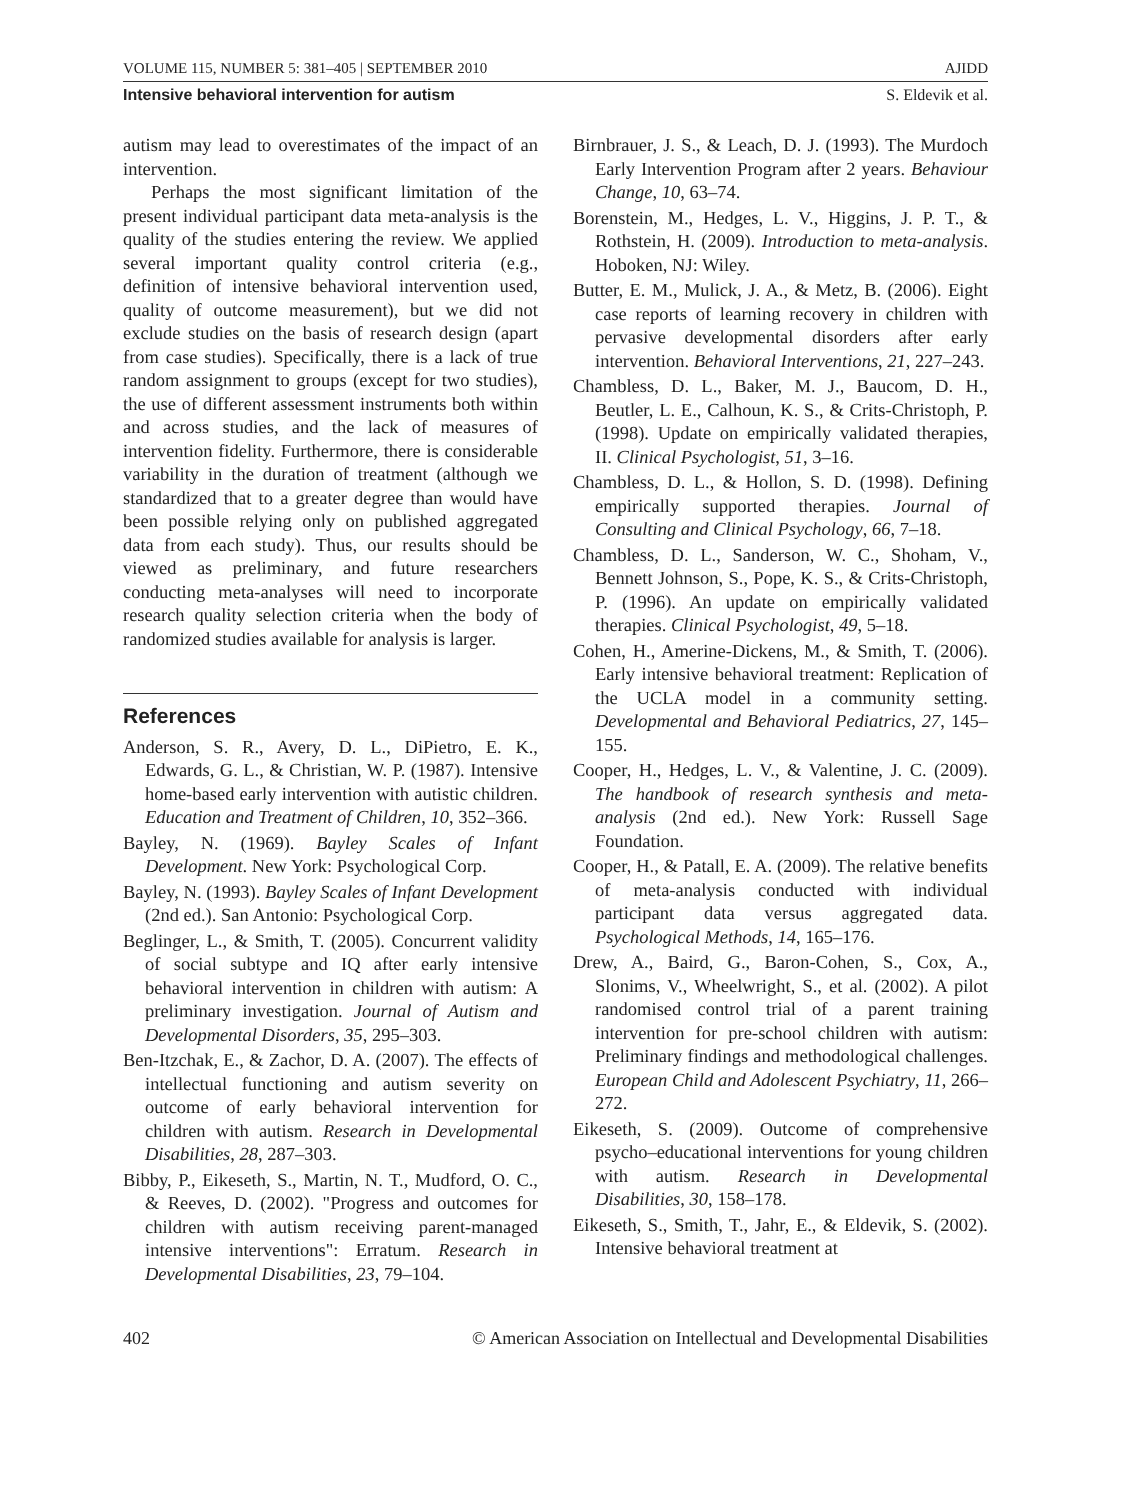VOLUME 115, NUMBER 5: 381–405 | SEPTEMBER 2010 AJIDD
Intensive behavioral intervention for autism S. Eldevik et al.
autism may lead to overestimates of the impact of an intervention.
Perhaps the most significant limitation of the present individual participant data meta-analysis is the quality of the studies entering the review. We applied several important quality control criteria (e.g., definition of intensive behavioral intervention used, quality of outcome measurement), but we did not exclude studies on the basis of research design (apart from case studies). Specifically, there is a lack of true random assignment to groups (except for two studies), the use of different assessment instruments both within and across studies, and the lack of measures of intervention fidelity. Furthermore, there is considerable variability in the duration of treatment (although we standardized that to a greater degree than would have been possible relying only on published aggregated data from each study). Thus, our results should be viewed as preliminary, and future researchers conducting meta-analyses will need to incorporate research quality selection criteria when the body of randomized studies available for analysis is larger.
References
Anderson, S. R., Avery, D. L., DiPietro, E. K., Edwards, G. L., & Christian, W. P. (1987). Intensive home-based early intervention with autistic children. Education and Treatment of Children, 10, 352–366.
Bayley, N. (1969). Bayley Scales of Infant Development. New York: Psychological Corp.
Bayley, N. (1993). Bayley Scales of Infant Development (2nd ed.). San Antonio: Psychological Corp.
Beglinger, L., & Smith, T. (2005). Concurrent validity of social subtype and IQ after early intensive behavioral intervention in children with autism: A preliminary investigation. Journal of Autism and Developmental Disorders, 35, 295–303.
Ben-Itzchak, E., & Zachor, D. A. (2007). The effects of intellectual functioning and autism severity on outcome of early behavioral intervention for children with autism. Research in Developmental Disabilities, 28, 287–303.
Bibby, P., Eikeseth, S., Martin, N. T., Mudford, O. C., & Reeves, D. (2002). "Progress and outcomes for children with autism receiving parent-managed intensive interventions": Erratum. Research in Developmental Disabilities, 23, 79–104.
Birnbrauer, J. S., & Leach, D. J. (1993). The Murdoch Early Intervention Program after 2 years. Behaviour Change, 10, 63–74.
Borenstein, M., Hedges, L. V., Higgins, J. P. T., & Rothstein, H. (2009). Introduction to meta-analysis. Hoboken, NJ: Wiley.
Butter, E. M., Mulick, J. A., & Metz, B. (2006). Eight case reports of learning recovery in children with pervasive developmental disorders after early intervention. Behavioral Interventions, 21, 227–243.
Chambless, D. L., Baker, M. J., Baucom, D. H., Beutler, L. E., Calhoun, K. S., & Crits-Christoph, P. (1998). Update on empirically validated therapies, II. Clinical Psychologist, 51, 3–16.
Chambless, D. L., & Hollon, S. D. (1998). Defining empirically supported therapies. Journal of Consulting and Clinical Psychology, 66, 7–18.
Chambless, D. L., Sanderson, W. C., Shoham, V., Bennett Johnson, S., Pope, K. S., & Crits-Christoph, P. (1996). An update on empirically validated therapies. Clinical Psychologist, 49, 5–18.
Cohen, H., Amerine-Dickens, M., & Smith, T. (2006). Early intensive behavioral treatment: Replication of the UCLA model in a community setting. Developmental and Behavioral Pediatrics, 27, 145–155.
Cooper, H., Hedges, L. V., & Valentine, J. C. (2009). The handbook of research synthesis and meta-analysis (2nd ed.). New York: Russell Sage Foundation.
Cooper, H., & Patall, E. A. (2009). The relative benefits of meta-analysis conducted with individual participant data versus aggregated data. Psychological Methods, 14, 165–176.
Drew, A., Baird, G., Baron-Cohen, S., Cox, A., Slonims, V., Wheelwright, S., et al. (2002). A pilot randomised control trial of a parent training intervention for pre-school children with autism: Preliminary findings and methodological challenges. European Child and Adolescent Psychiatry, 11, 266–272.
Eikeseth, S. (2009). Outcome of comprehensive psycho–educational interventions for young children with autism. Research in Developmental Disabilities, 30, 158–178.
Eikeseth, S., Smith, T., Jahr, E., & Eldevik, S. (2002). Intensive behavioral treatment at
402 © American Association on Intellectual and Developmental Disabilities